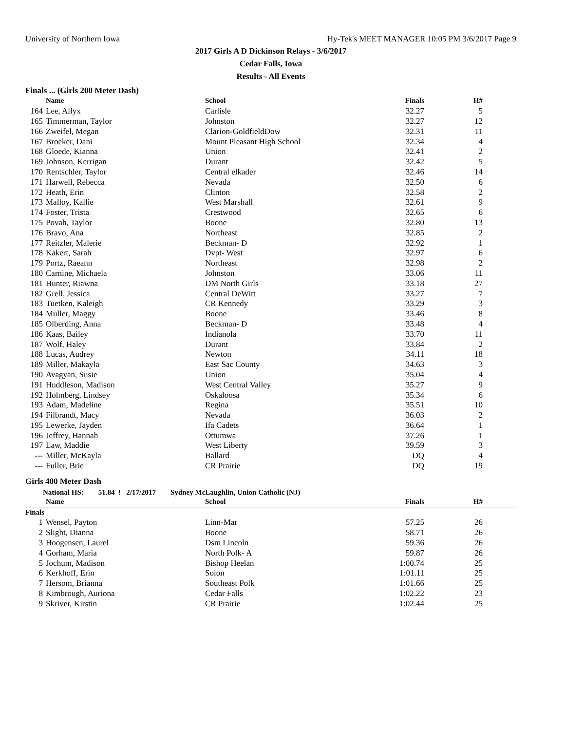University of Northern Iowa Hy-Tek's MEET MANAGER 10:05 PM 3/6/2017 Page 9
2017 Girls A D Dickinson Relays - 3/6/2017
Cedar Falls, Iowa
Results - All Events
Finals ... (Girls 200 Meter Dash)
| | Name | School | Finals | H# | |
| --- | --- | --- | --- | --- | --- |
| 164 | Lee, Allyx | Carlisle | 32.27 | 5 | |
| 165 | Timmerman, Taylor | Johnston | 32.27 | 12 | |
| 166 | Zweifel, Megan | Clarion-GoldfieldDow | 32.31 | 11 | |
| 167 | Broeker, Dani | Mount Pleasant High School | 32.34 | 4 | |
| 168 | Gloede, Kianna | Union | 32.41 | 2 | |
| 169 | Johnson, Kerrigan | Durant | 32.42 | 5 | |
| 170 | Rentschler, Taylor | Central elkader | 32.46 | 14 | |
| 171 | Harwell, Rebecca | Nevada | 32.50 | 6 | |
| 172 | Heath, Erin | Clinton | 32.58 | 2 | |
| 173 | Malloy, Kallie | West Marshall | 32.61 | 9 | |
| 174 | Foster, Trista | Crestwood | 32.65 | 6 | |
| 175 | Povah, Taylor | Boone | 32.80 | 13 | |
| 176 | Bravo, Ana | Northeast | 32.85 | 2 | |
| 177 | Reitzler, Malerie | Beckman- D | 32.92 | 1 | |
| 178 | Kakert, Sarah | Dvpt- West | 32.97 | 6 | |
| 179 | Portz, Raeann | Northeast | 32.98 | 2 | |
| 180 | Carnine, Michaela | Johnston | 33.06 | 11 | |
| 181 | Hunter, Riawna | DM North Girls | 33.18 | 27 | |
| 182 | Grell, Jessica | Central DeWitt | 33.27 | 7 | |
| 183 | Tuetken, Kaleigh | CR Kennedy | 33.29 | 3 | |
| 184 | Muller, Maggy | Boone | 33.46 | 8 | |
| 185 | Olberding, Anna | Beckman- D | 33.48 | 4 | |
| 186 | Kaas, Bailey | Indianola | 33.70 | 11 | |
| 187 | Wolf, Haley | Durant | 33.84 | 2 | |
| 188 | Lucas, Audrey | Newton | 34.11 | 18 | |
| 189 | Miller, Makayla | East Sac County | 34.63 | 3 | |
| 190 | Avagyan, Susie | Union | 35.04 | 4 | |
| 191 | Huddleson, Madison | West Central Valley | 35.27 | 9 | |
| 192 | Holmberg, Lindsey | Oskaloosa | 35.34 | 6 | |
| 193 | Adam, Madeline | Regina | 35.51 | 10 | |
| 194 | Filbrandt, Macy | Nevada | 36.03 | 2 | |
| 195 | Lewerke, Jayden | Ifa Cadets | 36.64 | 1 | |
| 196 | Jeffrey, Hannah | Ottumwa | 37.26 | 1 | |
| 197 | Law, Maddie | West Liberty | 39.59 | 3 | |
| --- | Miller, McKayla | Ballard | DQ | 4 | |
| --- | Fuller, Brie | CR Prairie | DQ | 19 | |
Girls 400 Meter Dash
National HS: 51.84 ! 2/17/2017 Sydney McLaughlin, Union Catholic (NJ)
| | Name | School | Finals | H# | |
| --- | --- | --- | --- | --- | --- |
| Finals | | | | | |
| 1 | Wensel, Payton | Linn-Mar | 57.25 | 26 | |
| 2 | Slight, Dianna | Boone | 58.71 | 26 | |
| 3 | Hoogensen, Laurel | Dsm Lincoln | 59.36 | 26 | |
| 4 | Gorham, Maria | North Polk- A | 59.87 | 26 | |
| 5 | Jochum, Madison | Bishop Heelan | 1:00.74 | 25 | |
| 6 | Kerkhoff, Erin | Solon | 1:01.11 | 25 | |
| 7 | Hersom, Brianna | Southeast Polk | 1:01.66 | 25 | |
| 8 | Kimbrough, Auriona | Cedar Falls | 1:02.22 | 23 | |
| 9 | Skriver, Kirstin | CR Prairie | 1:02.44 | 25 | |